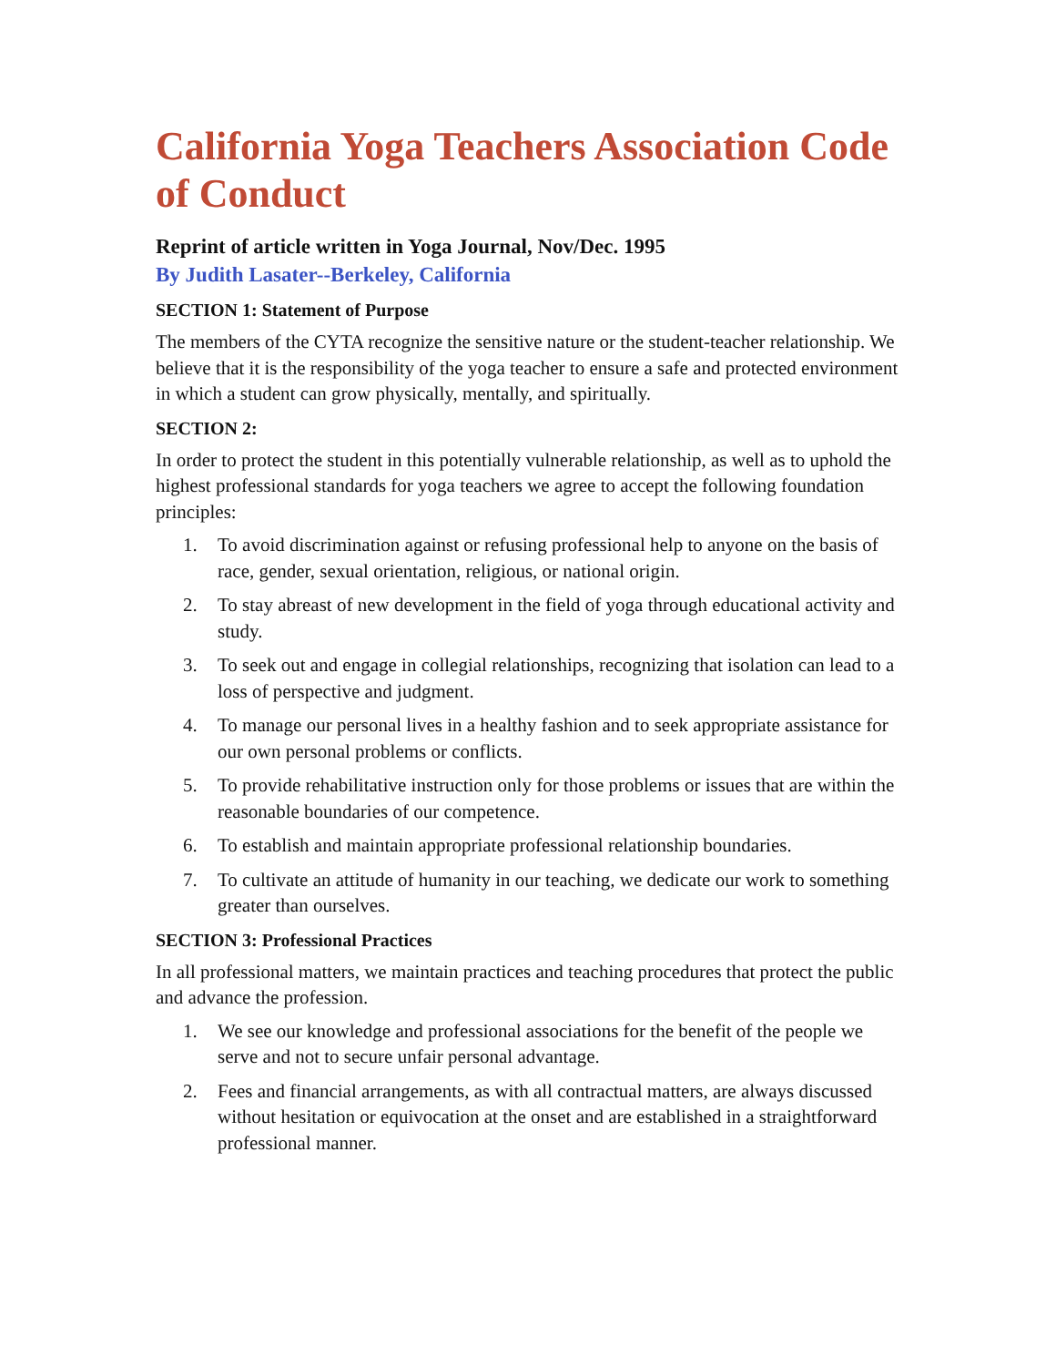California Yoga Teachers Association Code of Conduct
Reprint of article written in Yoga Journal, Nov/Dec. 1995
By Judith Lasater--Berkeley, California
SECTION 1: Statement of Purpose
The members of the CYTA recognize the sensitive nature or the student-teacher relationship. We believe that it is the responsibility of the yoga teacher to ensure a safe and protected environment in which a student can grow physically, mentally, and spiritually.
SECTION 2:
In order to protect the student in this potentially vulnerable relationship, as well as to uphold the highest professional standards for yoga teachers we agree to accept the following foundation principles:
1. To avoid discrimination against or refusing professional help to anyone on the basis of race, gender, sexual orientation, religious, or national origin.
2. To stay abreast of new development in the field of yoga through educational activity and study.
3. To seek out and engage in collegial relationships, recognizing that isolation can lead to a loss of perspective and judgment.
4. To manage our personal lives in a healthy fashion and to seek appropriate assistance for our own personal problems or conflicts.
5. To provide rehabilitative instruction only for those problems or issues that are within the reasonable boundaries of our competence.
6. To establish and maintain appropriate professional relationship boundaries.
7. To cultivate an attitude of humanity in our teaching, we dedicate our work to something greater than ourselves.
SECTION 3: Professional Practices
In all professional matters, we maintain practices and teaching procedures that protect the public and advance the profession.
1. We see our knowledge and professional associations for the benefit of the people we serve and not to secure unfair personal advantage.
2. Fees and financial arrangements, as with all contractual matters, are always discussed without hesitation or equivocation at the onset and are established in a straightforward professional manner.